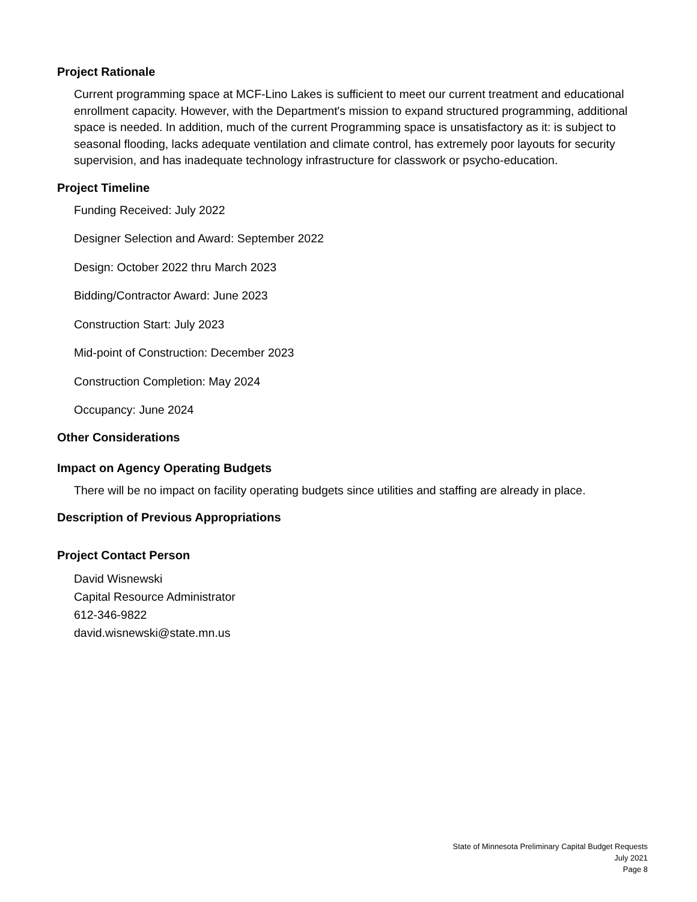Project Rationale
Current programming space at MCF-Lino Lakes is sufficient to meet our current treatment and educational enrollment capacity. However, with the Department's mission to expand structured programming, additional space is needed. In addition, much of the current Programming space is unsatisfactory as it: is subject to seasonal flooding, lacks adequate ventilation and climate control, has extremely poor layouts for security supervision, and has inadequate technology infrastructure for classwork or psycho-education.
Project Timeline
Funding Received: July 2022
Designer Selection and Award: September 2022
Design: October 2022 thru March 2023
Bidding/Contractor Award: June 2023
Construction Start: July 2023
Mid-point of Construction: December 2023
Construction Completion: May 2024
Occupancy: June 2024
Other Considerations
Impact on Agency Operating Budgets
There will be no impact on facility operating budgets since utilities and staffing are already in place.
Description of Previous Appropriations
Project Contact Person
David Wisnewski
Capital Resource Administrator
612-346-9822
david.wisnewski@state.mn.us
State of Minnesota Preliminary Capital Budget Requests
July 2021
Page 8